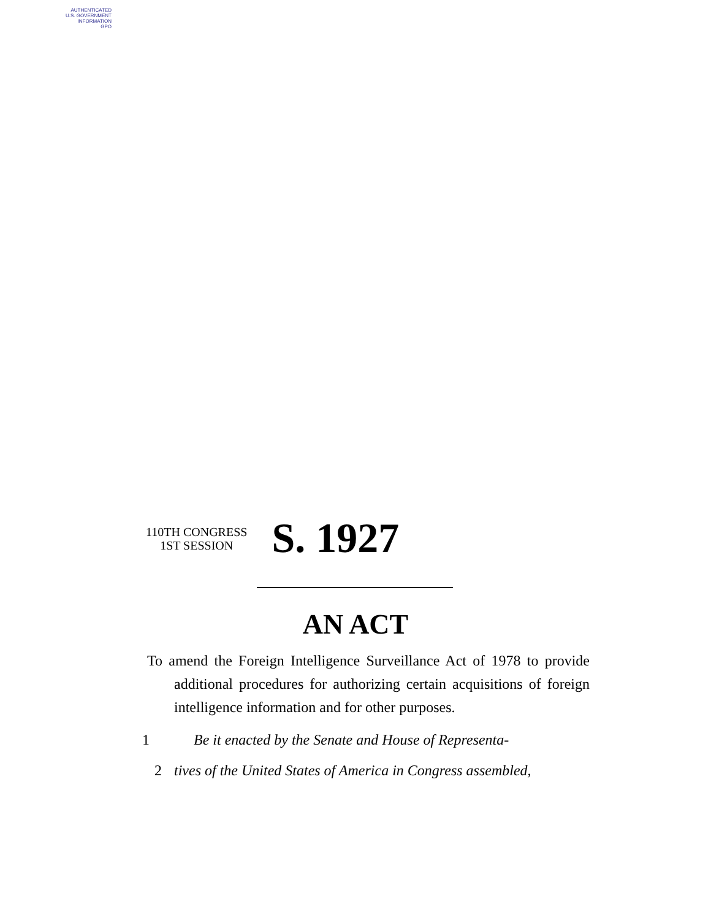AUTHENTICATED
U.S. GOVERNMENT
INFORMATION
GPO
110TH CONGRESS
1ST SESSION
S. 1927
AN ACT
To amend the Foreign Intelligence Surveillance Act of 1978 to provide additional procedures for authorizing certain acquisitions of foreign intelligence information and for other purposes.
1 Be it enacted by the Senate and House of Representa-
2 tives of the United States of America in Congress assembled,